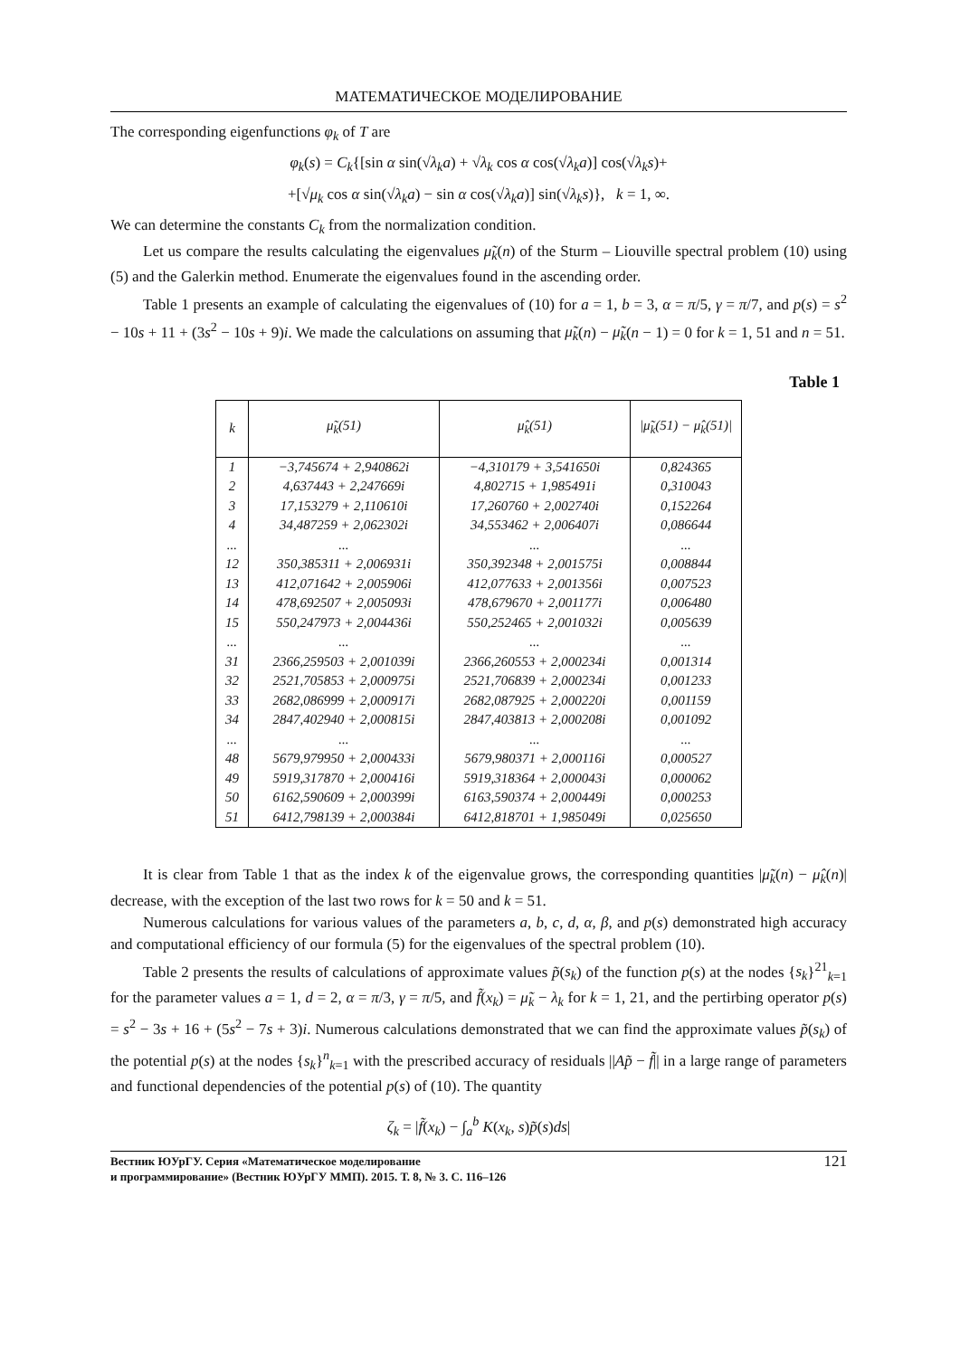МАТЕМАТИЧЕСКОЕ МОДЕЛИРОВАНИЕ
The corresponding eigenfunctions φ<sub>k</sub> of T are
φ<sub>k</sub>(s) = C<sub>k</sub>{[sin α sin(√λ<sub>k</sub>a) + √λ<sub>k</sub> cos α cos(√λ<sub>k</sub>a)] cos(√λ<sub>k</sub>s)+
+[√μ<sub>k</sub> cos α sin(√λ<sub>k</sub>a) − sin α cos(√λ<sub>k</sub>a)] sin(√λ<sub>k</sub>s)}, k = 1, ∞.
We can determine the constants C<sub>k</sub> from the normalization condition.
Let us compare the results calculating the eigenvalues μ̃<sub>k</sub>(n) of the Sturm – Liouville spectral problem (10) using (5) and the Galerkin method. Enumerate the eigenvalues found in the ascending order.
Table 1 presents an example of calculating the eigenvalues of (10) for a = 1, b = 3, α = π/5, γ = π/7, and p(s) = s<sup>2</sup> − 10s + 11 + (3s<sup>2</sup> − 10s + 9)i. We made the calculations on assuming that μ̃<sub>k</sub>(n) − μ̃<sub>k</sub>(n − 1) = 0 for k = 1, 51 and n = 51.
Table 1
| k | μ̃<sub>k</sub>(51) | μ̂<sub>k</sub>(51) | /μ̃<sub>k</sub>(51) − μ̂<sub>k</sub>(51)/ |
| --- | --- | --- | --- |
| 1 | −3,745674 + 2,940862i | −4,310179 + 3,541650i | 0,824365 |
| 2 | 4,637443 + 2,247669i | 4,802715 + 1,985491i | 0,310043 |
| 3 | 17,153279 + 2,110610i | 17,260760 + 2,002740i | 0,152264 |
| 4 | 34,487259 + 2,062302i | 34,553462 + 2,006407i | 0,086644 |
| ... | ... | ... | ... |
| 12 | 350,385311 + 2,006931i | 350,392348 + 2,001575i | 0,008844 |
| 13 | 412,071642 + 2,005906i | 412,077633 + 2,001356i | 0,007523 |
| 14 | 478,692507 + 2,005093i | 478,679670 + 2,001177i | 0,006480 |
| 15 | 550,247973 + 2,004436i | 550,252465 + 2,001032i | 0,005639 |
| ... | ... | ... | ... |
| 31 | 2366,259503 + 2,001039i | 2366,260553 + 2,000234i | 0,001314 |
| 32 | 2521,705853 + 2,000975i | 2521,706839 + 2,000234i | 0,001233 |
| 33 | 2682,086999 + 2,000917i | 2682,087925 + 2,000220i | 0,001159 |
| 34 | 2847,402940 + 2,000815i | 2847,403813 + 2,000208i | 0,001092 |
| ... | ... | ... | ... |
| 48 | 5679,979950 + 2,000433i | 5679,980371 + 2,000116i | 0,000527 |
| 49 | 5919,317870 + 2,000416i | 5919,318364 + 2,000043i | 0,000062 |
| 50 | 6162,590609 + 2,000399i | 6163,590374 + 2,000449i | 0,000253 |
| 51 | 6412,798139 + 2,000384i | 6412,818701 + 1,985049i | 0,025650 |
It is clear from Table 1 that as the index k of the eigenvalue grows, the corresponding quantities |μ̃<sub>k</sub>(n) − μ̂<sub>k</sub>(n)| decrease, with the exception of the last two rows for k = 50 and k = 51.
Numerous calculations for various values of the parameters a, b, c, d, α, β, and p(s) demonstrated high accuracy and computational efficiency of our formula (5) for the eigenvalues of the spectral problem (10).
Table 2 presents the results of calculations of approximate values p̃(s<sub>k</sub>) of the function p(s) at the nodes {s<sub>k</sub>}<sup>21</sup><sub>k=1</sub> for the parameter values a = 1, d = 2, α = π/3, γ = π/5, and f̃(x<sub>k</sub>) = μ̃<sub>k</sub> − λ<sub>k</sub> for k = 1, 21, and the pertirbing operator p(s) = s<sup>2</sup> − 3s + 16 + (5s<sup>2</sup> − 7s + 3)i. Numerous calculations demonstrated that we can find the approximate values p̃(s<sub>k</sub>) of the potential p(s) at the nodes {s<sub>k</sub>}<sup>n</sup><sub>k=1</sub> with the prescribed accuracy of residuals ||Ap̃ − f̃|| in a large range of parameters and functional dependencies of the potential p(s) of (10). The quantity
ζ<sub>k</sub> = |f̃(x<sub>k</sub>) − ∫<sub>a</sub><sup>b</sup> K(x<sub>k</sub>, s)p̃(s)ds|
Вестник ЮУрГУ. Серия «Математическое моделирование
и программирование» (Вестник ЮУрГУ ММП). 2015. Т. 8, № 3. С. 116–126
121